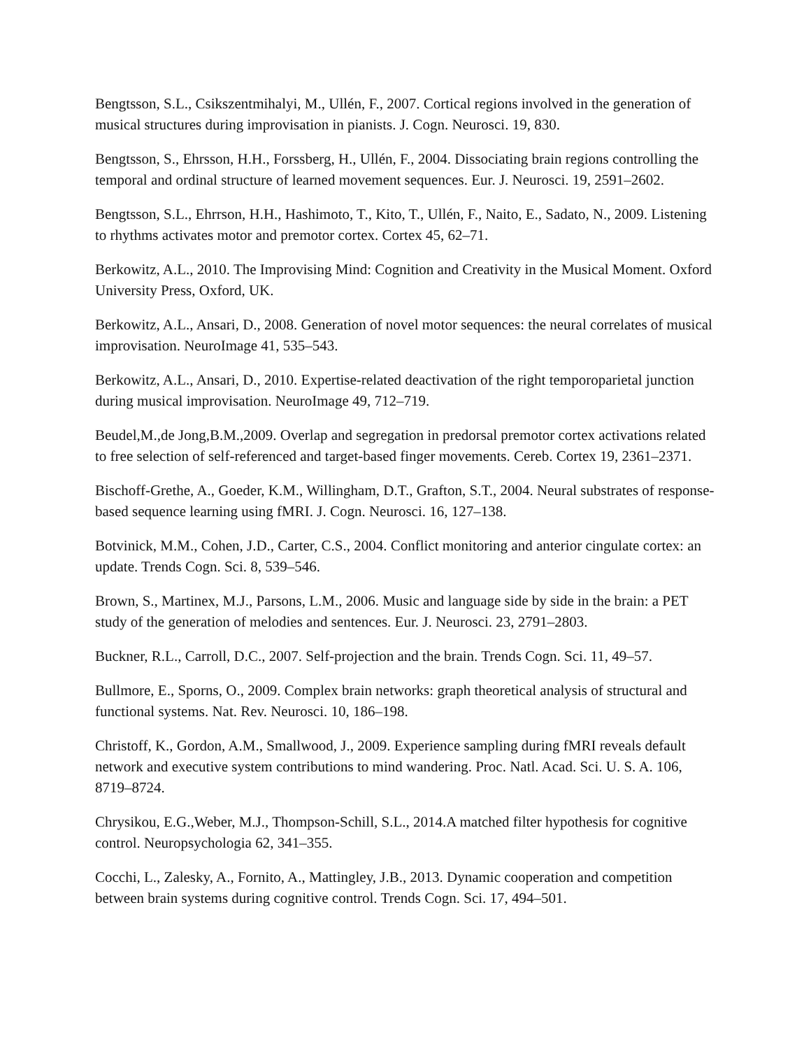Bengtsson, S.L., Csikszentmihalyi, M., Ullén, F., 2007. Cortical regions involved in the generation of musical structures during improvisation in pianists. J. Cogn. Neurosci. 19, 830.
Bengtsson, S., Ehrsson, H.H., Forssberg, H., Ullén, F., 2004. Dissociating brain regions controlling the temporal and ordinal structure of learned movement sequences. Eur. J. Neurosci. 19, 2591–2602.
Bengtsson, S.L., Ehrrson, H.H., Hashimoto, T., Kito, T., Ullén, F., Naito, E., Sadato, N., 2009. Listening to rhythms activates motor and premotor cortex. Cortex 45, 62–71.
Berkowitz, A.L., 2010. The Improvising Mind: Cognition and Creativity in the Musical Moment. Oxford University Press, Oxford, UK.
Berkowitz, A.L., Ansari, D., 2008. Generation of novel motor sequences: the neural correlates of musical improvisation. NeuroImage 41, 535–543.
Berkowitz, A.L., Ansari, D., 2010. Expertise-related deactivation of the right temporoparietal junction during musical improvisation. NeuroImage 49, 712–719.
Beudel,M.,de Jong,B.M.,2009. Overlap and segregation in predorsal premotor cortex activations related to free selection of self-referenced and target-based finger movements. Cereb. Cortex 19, 2361–2371.
Bischoff-Grethe, A., Goeder, K.M., Willingham, D.T., Grafton, S.T., 2004. Neural substrates of response-based sequence learning using fMRI. J. Cogn. Neurosci. 16, 127–138.
Botvinick, M.M., Cohen, J.D., Carter, C.S., 2004. Conflict monitoring and anterior cingulate cortex: an update. Trends Cogn. Sci. 8, 539–546.
Brown, S., Martinex, M.J., Parsons, L.M., 2006. Music and language side by side in the brain: a PET study of the generation of melodies and sentences. Eur. J. Neurosci. 23, 2791–2803.
Buckner, R.L., Carroll, D.C., 2007. Self-projection and the brain. Trends Cogn. Sci. 11, 49–57.
Bullmore, E., Sporns, O., 2009. Complex brain networks: graph theoretical analysis of structural and functional systems. Nat. Rev. Neurosci. 10, 186–198.
Christoff, K., Gordon, A.M., Smallwood, J., 2009. Experience sampling during fMRI reveals default network and executive system contributions to mind wandering. Proc. Natl. Acad. Sci. U. S. A. 106, 8719–8724.
Chrysikou, E.G.,Weber, M.J., Thompson-Schill, S.L., 2014.A matched filter hypothesis for cognitive control. Neuropsychologia 62, 341–355.
Cocchi, L., Zalesky, A., Fornito, A., Mattingley, J.B., 2013. Dynamic cooperation and competition between brain systems during cognitive control. Trends Cogn. Sci. 17, 494–501.